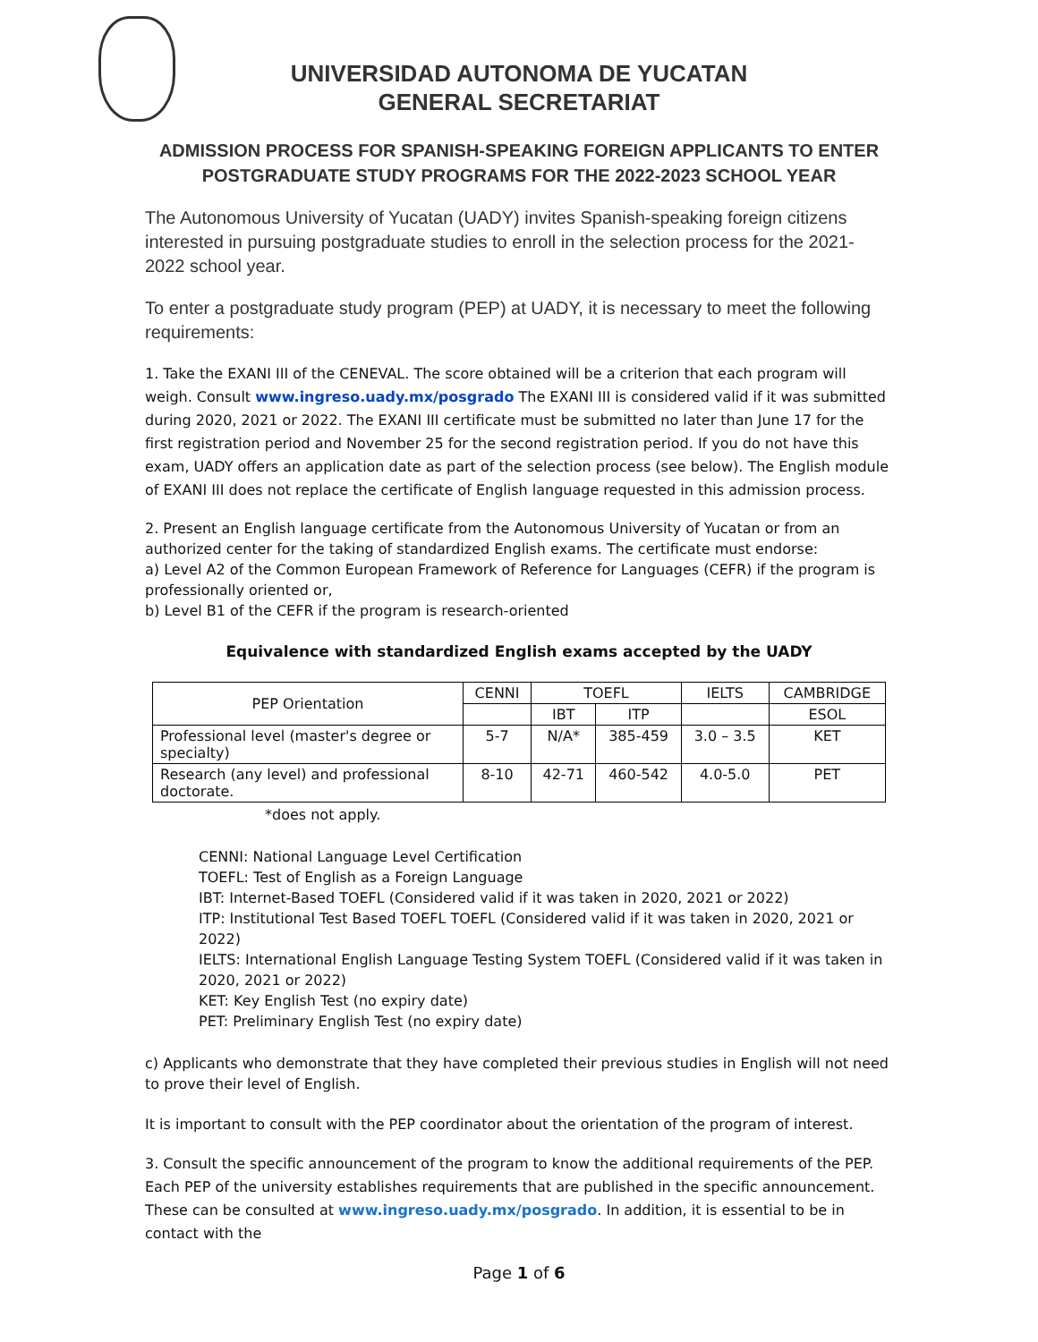UNIVERSIDAD AUTONOMA DE YUCATAN
GENERAL SECRETARIAT
ADMISSION PROCESS FOR SPANISH-SPEAKING FOREIGN APPLICANTS TO ENTER POSTGRADUATE STUDY PROGRAMS FOR THE 2022-2023 SCHOOL YEAR
The Autonomous University of Yucatan (UADY) invites Spanish-speaking foreign citizens interested in pursuing postgraduate studies to enroll in the selection process for the 2021-2022 school year.
To enter a postgraduate study program (PEP) at UADY, it is necessary to meet the following requirements:
1. Take the EXANI III of the CENEVAL. The score obtained will be a criterion that each program will weigh. Consult www.ingreso.uady.mx/posgrado The EXANI III is considered valid if it was submitted during 2020, 2021 or 2022. The EXANI III certificate must be submitted no later than June 17 for the first registration period and November 25 for the second registration period. If you do not have this exam, UADY offers an application date as part of the selection process (see below). The English module of EXANI III does not replace the certificate of English language requested in this admission process.
2. Present an English language certificate from the Autonomous University of Yucatan or from an authorized center for the taking of standardized English exams. The certificate must endorse:
a) Level A2 of the Common European Framework of Reference for Languages (CEFR) if the program is professionally oriented or,
b) Level B1 of the CEFR if the program is research-oriented
Equivalence with standardized English exams accepted by the UADY
| PEP Orientation | CENNI | TOEFL | | IELTS | CAMBRIDGE |
| --- | --- | --- | --- | --- | --- |
| | | IBT | ITP | | ESOL |
| Professional level (master's degree or specialty) | 5-7 | N/A* | 385-459 | 3.0 – 3.5 | KET |
| Research (any level) and professional doctorate. | 8-10 | 42-71 | 460-542 | 4.0-5.0 | PET |
*does not apply.
CENNI: National Language Level Certification
TOEFL: Test of English as a Foreign Language
IBT: Internet-Based TOEFL (Considered valid if it was taken in 2020, 2021 or 2022)
ITP: Institutional Test Based TOEFL TOEFL (Considered valid if it was taken in 2020, 2021 or 2022)
IELTS: International English Language Testing System TOEFL (Considered valid if it was taken in 2020, 2021 or 2022)
KET: Key English Test (no expiry date)
PET: Preliminary English Test (no expiry date)
c) Applicants who demonstrate that they have completed their previous studies in English will not need to prove their level of English.
It is important to consult with the PEP coordinator about the orientation of the program of interest.
3. Consult the specific announcement of the program to know the additional requirements of the PEP. Each PEP of the university establishes requirements that are published in the specific announcement. These can be consulted at www.ingreso.uady.mx/posgrado. In addition, it is essential to be in contact with the
Page 1 of 6